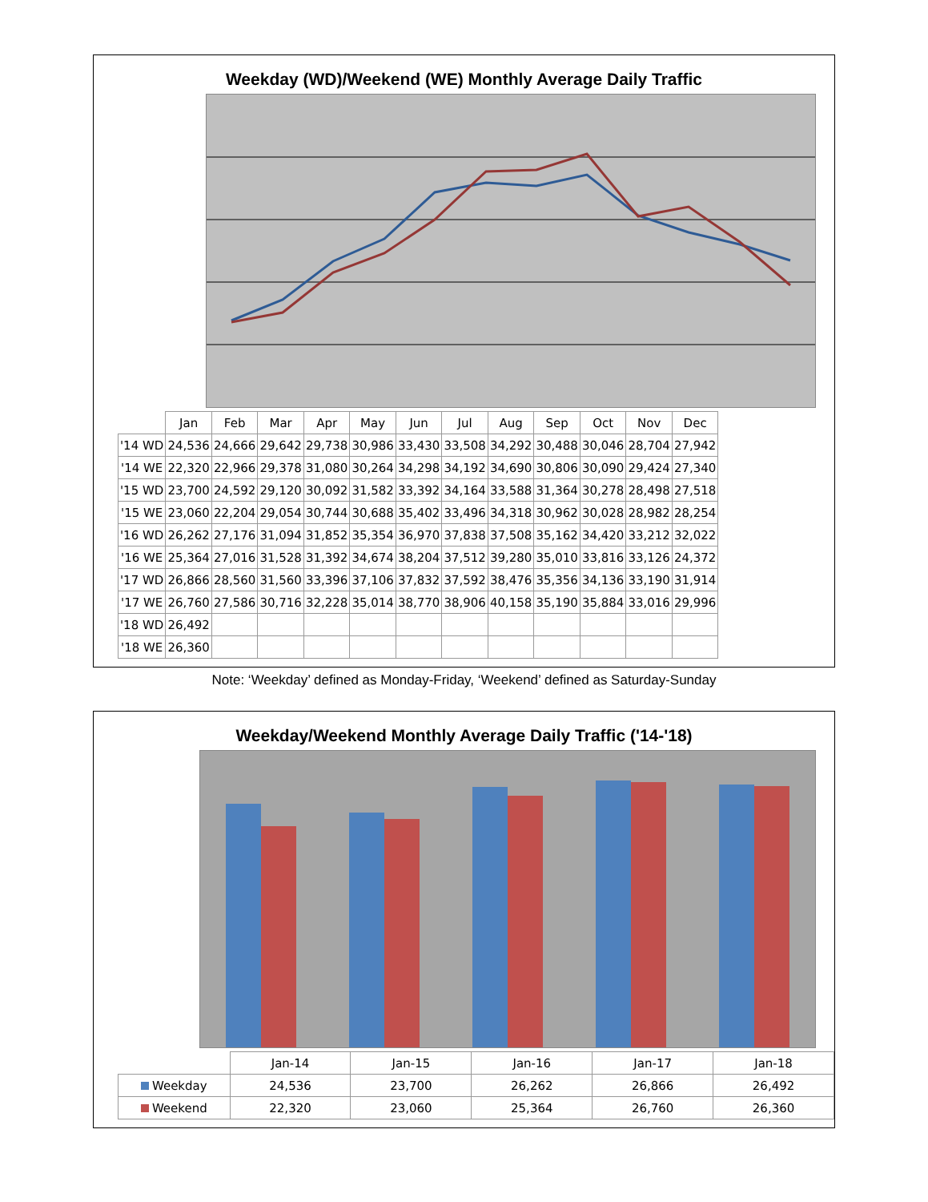Weekday (WD)/Weekend (WE) Monthly Average Daily Traffic
| | Jan | Feb | Mar | Apr | May | Jun | Jul | Aug | Sep | Oct | Nov | Dec |
| --- | --- | --- | --- | --- | --- | --- | --- | --- | --- | --- | --- | --- |
| '14 WD | 24,536 | 24,666 | 29,642 | 29,738 | 30,986 | 33,430 | 33,508 | 34,292 | 30,488 | 30,046 | 28,704 | 27,942 |
| '14 WE | 22,320 | 22,966 | 29,378 | 31,080 | 30,264 | 34,298 | 34,192 | 34,690 | 30,806 | 30,090 | 29,424 | 27,340 |
| '15 WD | 23,700 | 24,592 | 29,120 | 30,092 | 31,582 | 33,392 | 34,164 | 33,588 | 31,364 | 30,278 | 28,498 | 27,518 |
| '15 WE | 23,060 | 22,204 | 29,054 | 30,744 | 30,688 | 35,402 | 33,496 | 34,318 | 30,962 | 30,028 | 28,982 | 28,254 |
| '16 WD | 26,262 | 27,176 | 31,094 | 31,852 | 35,354 | 36,970 | 37,838 | 37,508 | 35,162 | 34,420 | 33,212 | 32,022 |
| '16 WE | 25,364 | 27,016 | 31,528 | 31,392 | 34,674 | 38,204 | 37,512 | 39,280 | 35,010 | 33,816 | 33,126 | 24,372 |
| '17 WD | 26,866 | 28,560 | 31,560 | 33,396 | 37,106 | 37,832 | 37,592 | 38,476 | 35,356 | 34,136 | 33,190 | 31,914 |
| '17 WE | 26,760 | 27,586 | 30,716 | 32,228 | 35,014 | 38,770 | 38,906 | 40,158 | 35,190 | 35,884 | 33,016 | 29,996 |
| '18 WD | 26,492 | | | | | | | | | | | |
| '18 WE | 26,360 | | | | | | | | | | | |
Note: ‘Weekday’ defined as Monday-Friday, ‘Weekend’ defined as Saturday-Sunday
Weekday/Weekend Monthly Average Daily Traffic ('14-'18)
| | Jan-14 | Jan-15 | Jan-16 | Jan-17 | Jan-18 |
| --- | --- | --- | --- | --- | --- |
| Weekday | 24,536 | 23,700 | 26,262 | 26,866 | 26,492 |
| Weekend | 22,320 | 23,060 | 25,364 | 26,760 | 26,360 |